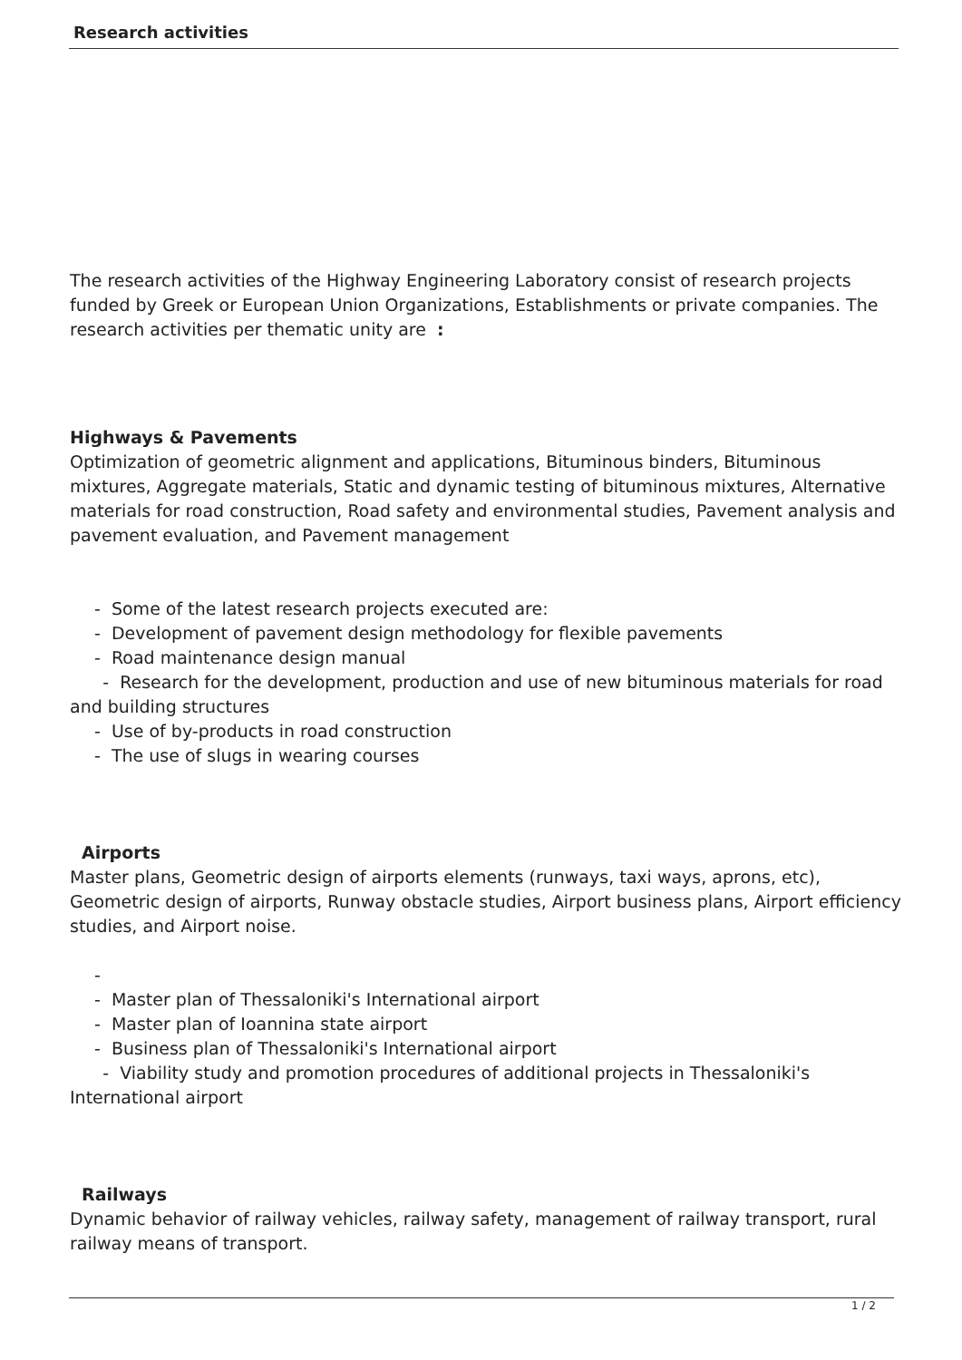Research activities
The research activities of the Highway Engineering Laboratory consist of research projects funded by Greek or European Union Organizations, Establishments or private companies. The research activities per thematic unity are :
Highways & Pavements
Optimization of geometric alignment and applications, Bituminous binders, Bituminous mixtures, Aggregate materials, Static and dynamic testing of bituminous mixtures, Alternative materials for road construction, Road safety and environmental studies, Pavement analysis and pavement evaluation, and Pavement management
- Some of the latest research projects executed are:
- Development of pavement design methodology for flexible pavements
- Road maintenance design manual
- Research for the development, production and use of new bituminous materials for road and building structures
- Use of by-products in road construction
- The use of slugs in wearing courses
Airports
Master plans, Geometric design of airports elements (runways, taxi ways, aprons, etc), Geometric design of airports, Runway obstacle studies, Airport business plans, Airport efficiency studies, and Airport noise.
-
- Master plan of Thessaloniki's International airport
- Master plan of Ioannina state airport
- Business plan of Thessaloniki's International airport
- Viability study and promotion procedures of additional projects in Thessaloniki's International airport
Railways
Dynamic behavior of railway vehicles, railway safety, management of railway transport, rural railway means of transport.
1 / 2